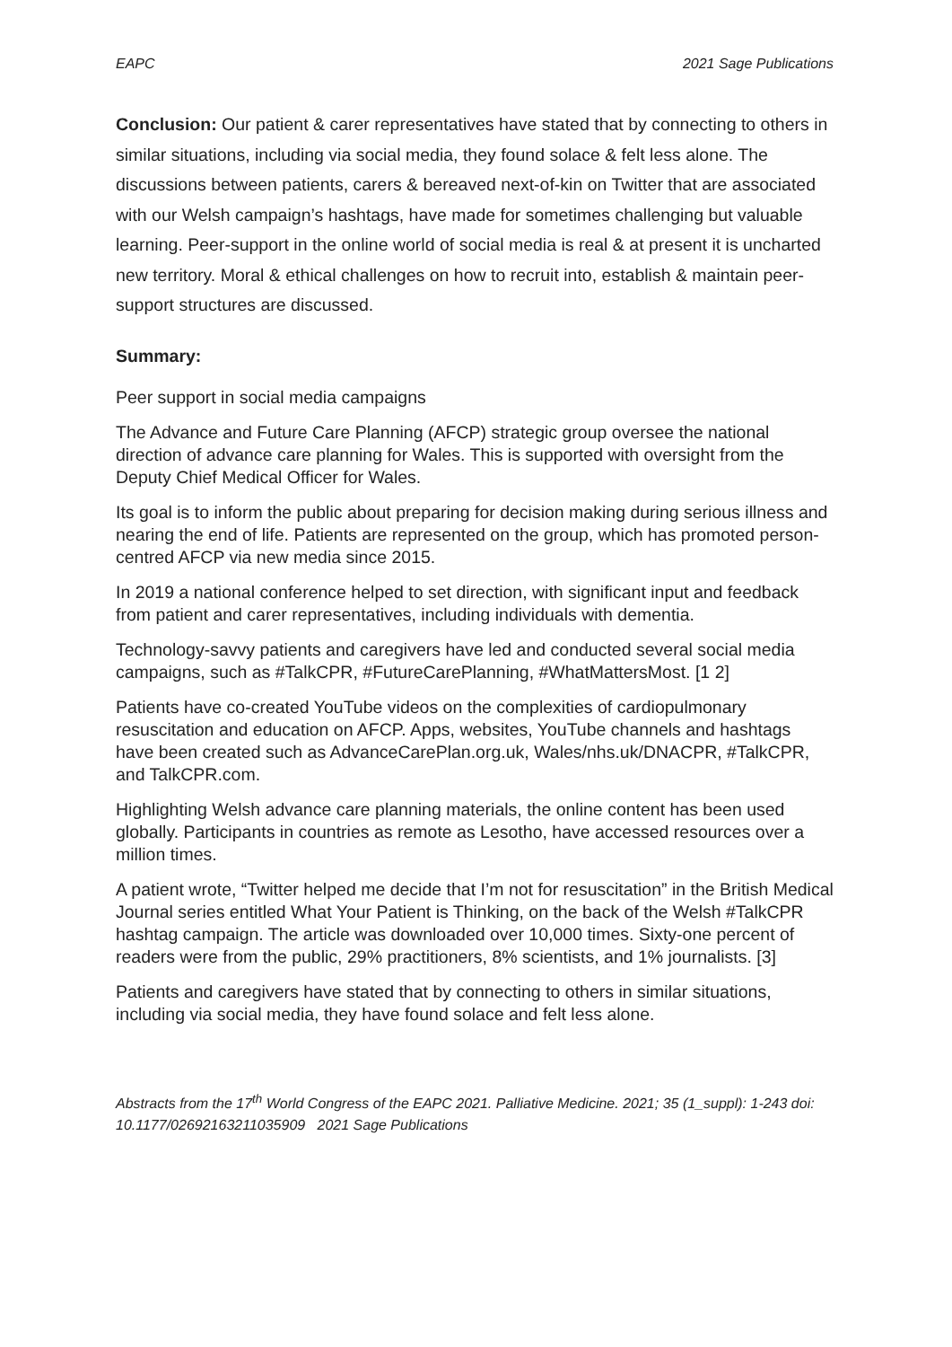EAPC 2021 Sage Publications
Conclusion: Our patient & carer representatives have stated that by connecting to others in similar situations, including via social media, they found solace & felt less alone. The discussions between patients, carers & bereaved next-of-kin on Twitter that are associated with our Welsh campaign’s hashtags, have made for sometimes challenging but valuable learning. Peer-support in the online world of social media is real & at present it is uncharted new territory. Moral & ethical challenges on how to recruit into, establish & maintain peer-support structures are discussed.
Summary:
Peer support in social media campaigns
The Advance and Future Care Planning (AFCP) strategic group oversee the national direction of advance care planning for Wales. This is supported with oversight from the Deputy Chief Medical Officer for Wales.
Its goal is to inform the public about preparing for decision making during serious illness and nearing the end of life. Patients are represented on the group, which has promoted person-centred AFCP via new media since 2015.
In 2019 a national conference helped to set direction, with significant input and feedback from patient and carer representatives, including individuals with dementia.
Technology-savvy patients and caregivers have led and conducted several social media campaigns, such as #TalkCPR, #FutureCarePlanning, #WhatMattersMost. [1 2]
Patients have co-created YouTube videos on the complexities of cardiopulmonary resuscitation and education on AFCP. Apps, websites, YouTube channels and hashtags have been created such as AdvanceCarePlan.org.uk, Wales/nhs.uk/DNACPR, #TalkCPR, and TalkCPR.com.
Highlighting Welsh advance care planning materials, the online content has been used globally. Participants in countries as remote as Lesotho, have accessed resources over a million times.
A patient wrote, “Twitter helped me decide that I’m not for resuscitation” in the British Medical Journal series entitled What Your Patient is Thinking, on the back of the Welsh #TalkCPR hashtag campaign. The article was downloaded over 10,000 times. Sixty-one percent of readers were from the public, 29% practitioners, 8% scientists, and 1% journalists. [3]
Patients and caregivers have stated that by connecting to others in similar situations, including via social media, they have found solace and felt less alone.
Abstracts from the 17<sup>th</sup> World Congress of the EAPC 2021. Palliative Medicine. 2021; 35 (1_suppl): 1-243 doi: 10.1177/02692163211035909 2021 Sage Publications